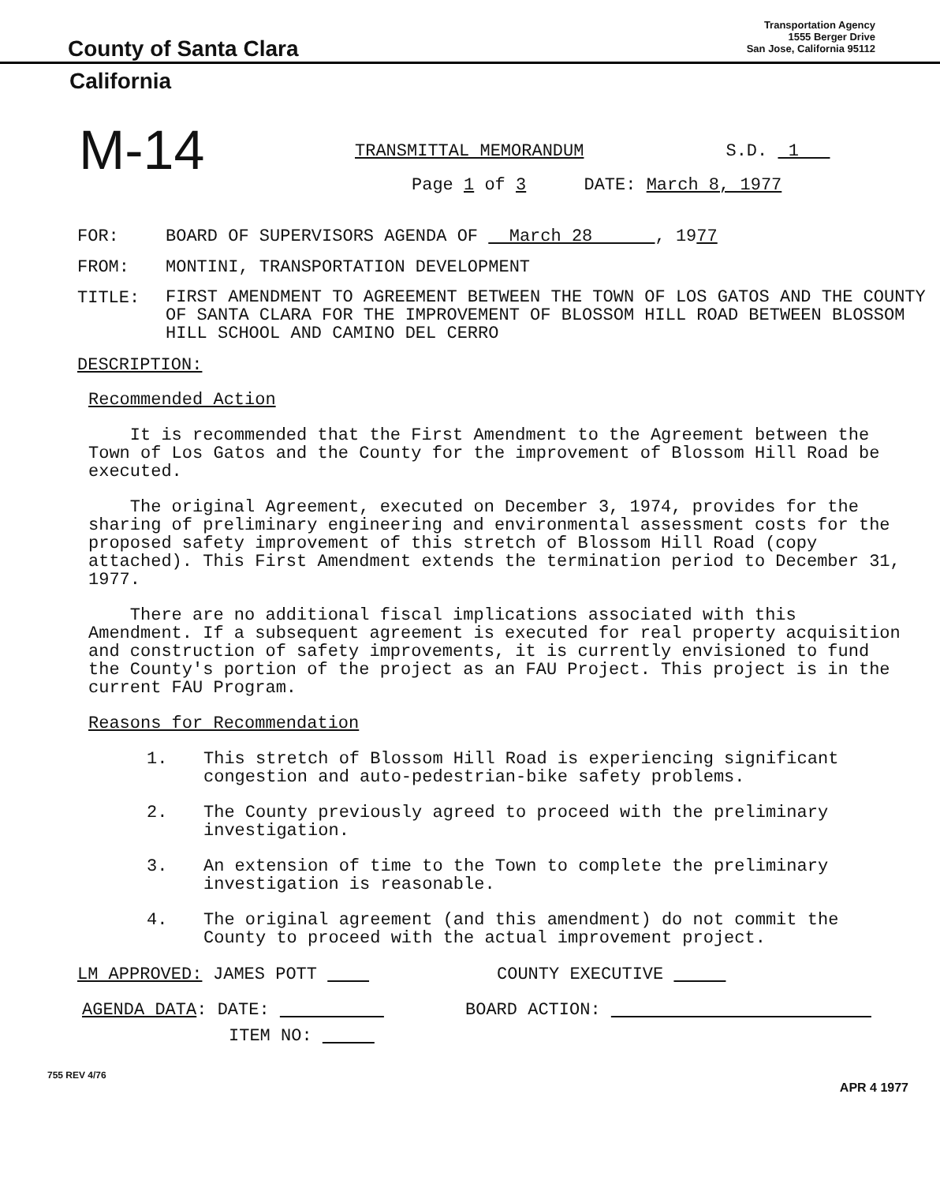County of Santa Clara
Transportation Agency
1555 Berger Drive
San Jose, California 95112
California
M-14
TRANSMITTAL MEMORANDUM S.D. 1
Page 1 of 3 DATE: March 8, 1977
FOR: BOARD OF SUPERVISORS AGENDA OF March 28 , 1977
FROM: MONTINI, TRANSPORTATION DEVELOPMENT
TITLE: FIRST AMENDMENT TO AGREEMENT BETWEEN THE TOWN OF LOS GATOS AND THE COUNTY OF SANTA CLARA FOR THE IMPROVEMENT OF BLOSSOM HILL ROAD BETWEEN BLOSSOM HILL SCHOOL AND CAMINO DEL CERRO
DESCRIPTION:
Recommended Action
It is recommended that the First Amendment to the Agreement between the Town of Los Gatos and the County for the improvement of Blossom Hill Road be executed.
The original Agreement, executed on December 3, 1974, provides for the sharing of preliminary engineering and environmental assessment costs for the proposed safety improvement of this stretch of Blossom Hill Road (copy attached). This First Amendment extends the termination period to December 31, 1977.
There are no additional fiscal implications associated with this Amendment. If a subsequent agreement is executed for real property acquisition and construction of safety improvements, it is currently envisioned to fund the County's portion of the project as an FAU Project. This project is in the current FAU Program.
Reasons for Recommendation
1. This stretch of Blossom Hill Road is experiencing significant congestion and auto-pedestrian-bike safety problems.
2. The County previously agreed to proceed with the preliminary investigation.
3. An extension of time to the Town to complete the preliminary investigation is reasonable.
4. The original agreement (and this amendment) do not commit the County to proceed with the actual improvement project.
LM APPROVED: JAMES POTT COUNTY EXECUTIVE
AGENDA DATA: DATE: BOARD ACTION:
ITEM NO:
755 REV 4/76 APR 4 1977